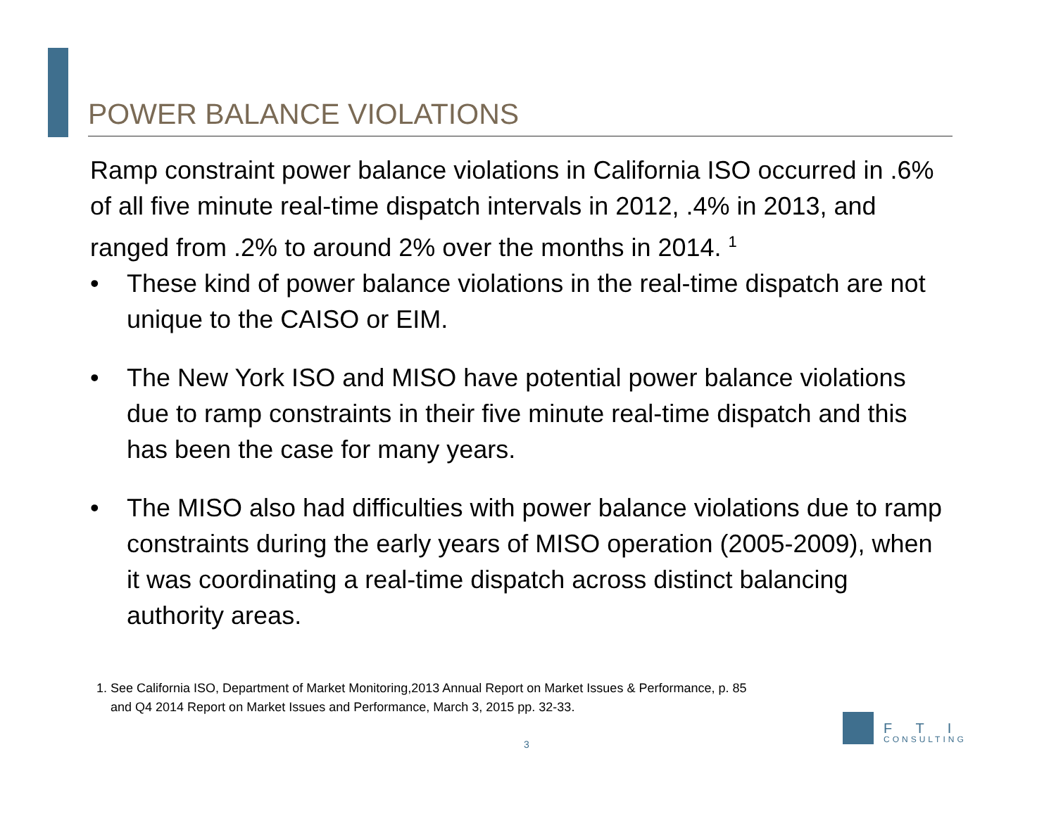POWER BALANCE VIOLATIONS
Ramp constraint power balance violations in California ISO occurred in .6% of all five minute real-time dispatch intervals in 2012, .4% in 2013, and ranged from .2% to around 2% over the months in 2014. <sup>1</sup>
• These kind of power balance violations in the real-time dispatch are not unique to the CAISO or EIM.
• The New York ISO and MISO have potential power balance violations due to ramp constraints in their five minute real-time dispatch and this has been the case for many years.
• The MISO also had difficulties with power balance violations due to ramp constraints during the early years of MISO operation (2005-2009), when it was coordinating a real-time dispatch across distinct balancing authority areas.
1. See California ISO, Department of Market Monitoring,2013 Annual Report on Market Issues & Performance, p. 85
and Q4 2014 Report on Market Issues and Performance, March 3, 2015 pp. 32-33.
3
F T I
CONSULTING